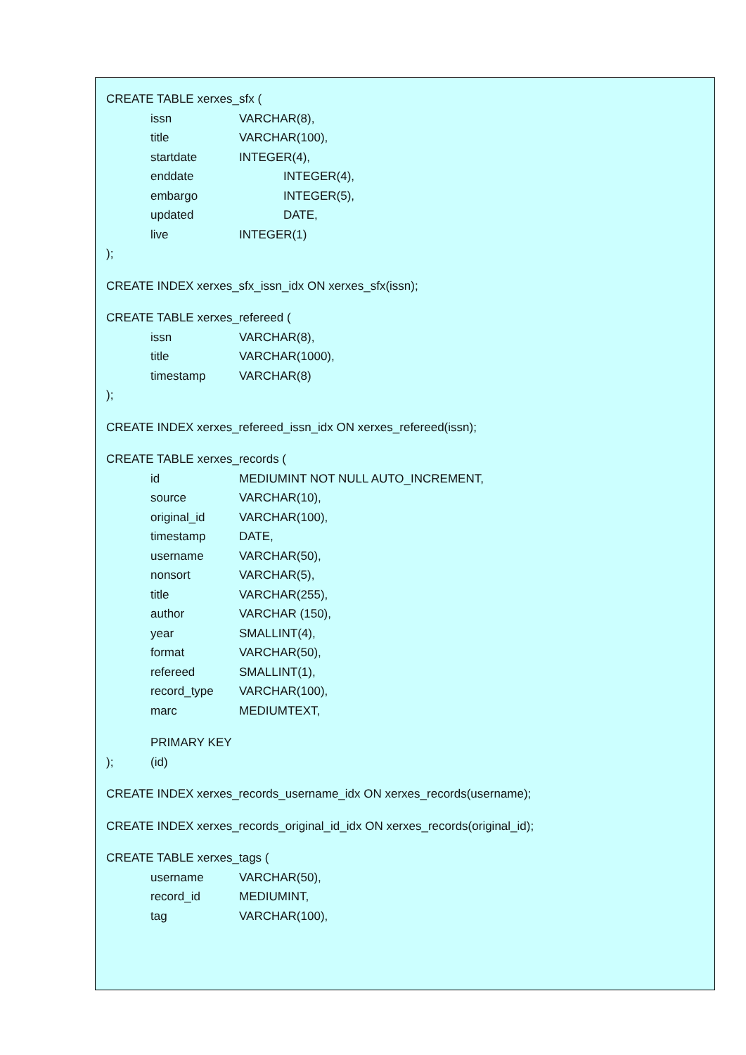CREATE TABLE xerxes_sfx (
issn VARCHAR(8),
title VARCHAR(100),
startdate INTEGER(4),
enddate INTEGER(4),
embargo INTEGER(5),
updated DATE,
live INTEGER(1)
);
CREATE INDEX xerxes_sfx_issn_idx ON xerxes_sfx(issn);
CREATE TABLE xerxes_refereed (
issn VARCHAR(8),
title VARCHAR(1000),
timestamp VARCHAR(8)
);
CREATE INDEX xerxes_refereed_issn_idx ON xerxes_refereed(issn);
CREATE TABLE xerxes_records (
id MEDIUMINT NOT NULL AUTO_INCREMENT,
source VARCHAR(10),
original_id VARCHAR(100),
timestamp DATE,
username VARCHAR(50),
nonsort VARCHAR(5),
title VARCHAR(255),
author VARCHAR (150),
year SMALLINT(4),
format VARCHAR(50),
refereed SMALLINT(1),
record_type VARCHAR(100),
marc MEDIUMTEXT,
PRIMARY KEY (id)
);
CREATE INDEX xerxes_records_username_idx ON xerxes_records(username);
CREATE INDEX xerxes_records_original_id_idx ON xerxes_records(original_id);
CREATE TABLE xerxes_tags (
username VARCHAR(50),
record_id MEDIUMINT,
tag VARCHAR(100),